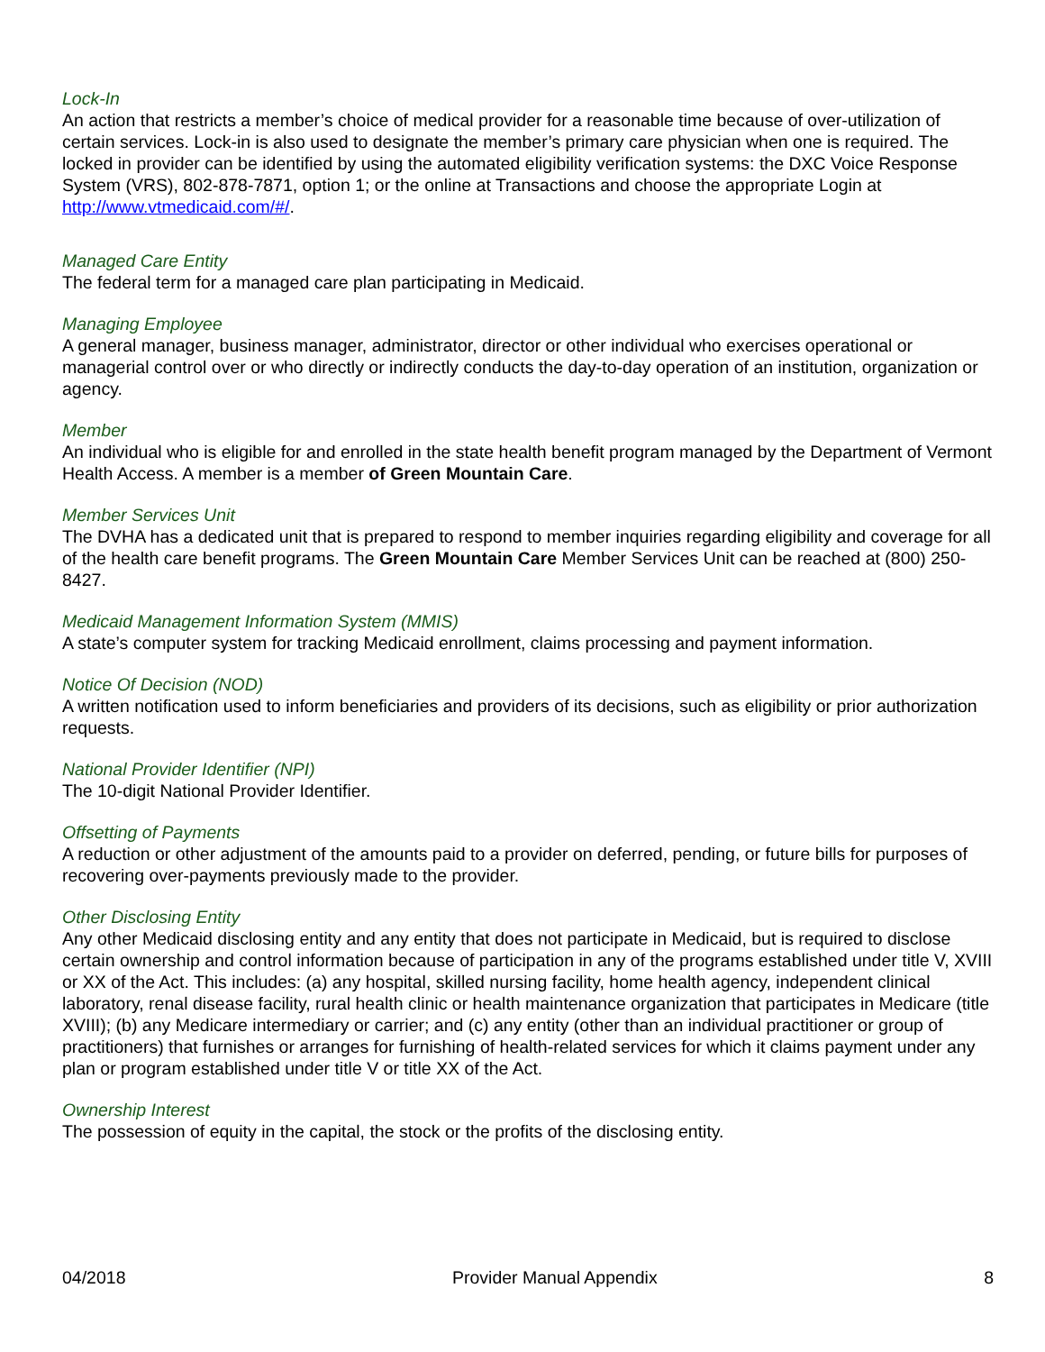Lock-In
An action that restricts a member’s choice of medical provider for a reasonable time because of over-utilization of certain services. Lock-in is also used to designate the member’s primary care physician when one is required. The locked in provider can be identified by using the automated eligibility verification systems: the DXC Voice Response System (VRS), 802-878-7871, option 1; or the online at Transactions and choose the appropriate Login at http://www.vtmedicaid.com/#/.
Managed Care Entity
The federal term for a managed care plan participating in Medicaid.
Managing Employee
A general manager, business manager, administrator, director or other individual who exercises operational or managerial control over or who directly or indirectly conducts the day-to-day operation of an institution, organization or agency.
Member
An individual who is eligible for and enrolled in the state health benefit program managed by the Department of Vermont Health Access. A member is a member of Green Mountain Care.
Member Services Unit
The DVHA has a dedicated unit that is prepared to respond to member inquiries regarding eligibility and coverage for all of the health care benefit programs. The Green Mountain Care Member Services Unit can be reached at (800) 250-8427.
Medicaid Management Information System (MMIS)
A state’s computer system for tracking Medicaid enrollment, claims processing and payment information.
Notice Of Decision (NOD)
A written notification used to inform beneficiaries and providers of its decisions, such as eligibility or prior authorization requests.
National Provider Identifier (NPI)
The 10-digit National Provider Identifier.
Offsetting of Payments
A reduction or other adjustment of the amounts paid to a provider on deferred, pending, or future bills for purposes of recovering over-payments previously made to the provider.
Other Disclosing Entity
Any other Medicaid disclosing entity and any entity that does not participate in Medicaid, but is required to disclose certain ownership and control information because of participation in any of the programs established under title V, XVIII or XX of the Act. This includes: (a) any hospital, skilled nursing facility, home health agency, independent clinical laboratory, renal disease facility, rural health clinic or health maintenance organization that participates in Medicare (title XVIII); (b) any Medicare intermediary or carrier; and (c) any entity (other than an individual practitioner or group of practitioners) that furnishes or arranges for furnishing of health-related services for which it claims payment under any plan or program established under title V or title XX of the Act.
Ownership Interest
The possession of equity in the capital, the stock or the profits of the disclosing entity.
04/2018 Provider Manual Appendix 8